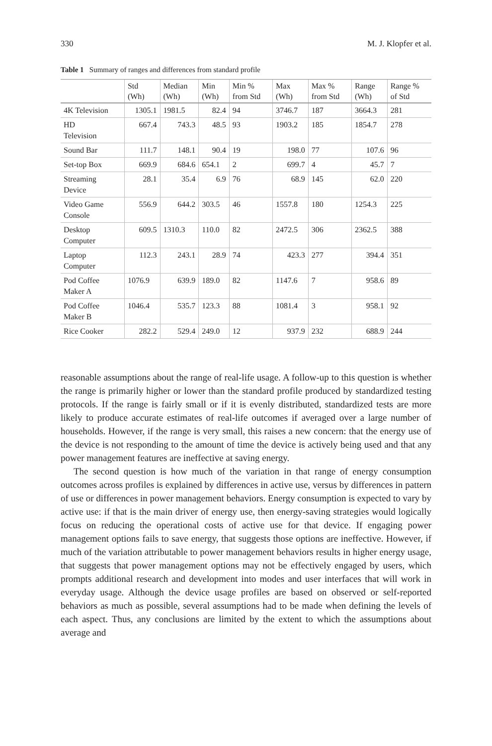330 M. J. Klopfer et al.
Table 1 Summary of ranges and differences from standard profile
| | Std (Wh) | Median (Wh) | Min (Wh) | Min % from Std | Max (Wh) | Max % from Std | Range (Wh) | Range % of Std |
| --- | --- | --- | --- | --- | --- | --- | --- | --- |
| 4K Television | 1305.1 | 1981.5 | 82.4 | 94 | 3746.7 | 187 | 3664.3 | 281 |
| HD Television | 667.4 | 743.3 | 48.5 | 93 | 1903.2 | 185 | 1854.7 | 278 |
| Sound Bar | 111.7 | 148.1 | 90.4 | 19 | 198.0 | 77 | 107.6 | 96 |
| Set-top Box | 669.9 | 684.6 | 654.1 | 2 | 699.7 | 4 | 45.7 | 7 |
| Streaming Device | 28.1 | 35.4 | 6.9 | 76 | 68.9 | 145 | 62.0 | 220 |
| Video Game Console | 556.9 | 644.2 | 303.5 | 46 | 1557.8 | 180 | 1254.3 | 225 |
| Desktop Computer | 609.5 | 1310.3 | 110.0 | 82 | 2472.5 | 306 | 2362.5 | 388 |
| Laptop Computer | 112.3 | 243.1 | 28.9 | 74 | 423.3 | 277 | 394.4 | 351 |
| Pod Coffee Maker A | 1076.9 | 639.9 | 189.0 | 82 | 1147.6 | 7 | 958.6 | 89 |
| Pod Coffee Maker B | 1046.4 | 535.7 | 123.3 | 88 | 1081.4 | 3 | 958.1 | 92 |
| Rice Cooker | 282.2 | 529.4 | 249.0 | 12 | 937.9 | 232 | 688.9 | 244 |
reasonable assumptions about the range of real-life usage. A follow-up to this question is whether the range is primarily higher or lower than the standard profile produced by standardized testing protocols. If the range is fairly small or if it is evenly distributed, standardized tests are more likely to produce accurate estimates of real-life outcomes if averaged over a large number of households. However, if the range is very small, this raises a new concern: that the energy use of the device is not responding to the amount of time the device is actively being used and that any power management features are ineffective at saving energy.
The second question is how much of the variation in that range of energy consumption outcomes across profiles is explained by differences in active use, versus by differences in pattern of use or differences in power management behaviors. Energy consumption is expected to vary by active use: if that is the main driver of energy use, then energy-saving strategies would logically focus on reducing the operational costs of active use for that device. If engaging power management options fails to save energy, that suggests those options are ineffective. However, if much of the variation attributable to power management behaviors results in higher energy usage, that suggests that power management options may not be effectively engaged by users, which prompts additional research and development into modes and user interfaces that will work in everyday usage. Although the device usage profiles are based on observed or self-reported behaviors as much as possible, several assumptions had to be made when defining the levels of each aspect. Thus, any conclusions are limited by the extent to which the assumptions about average and